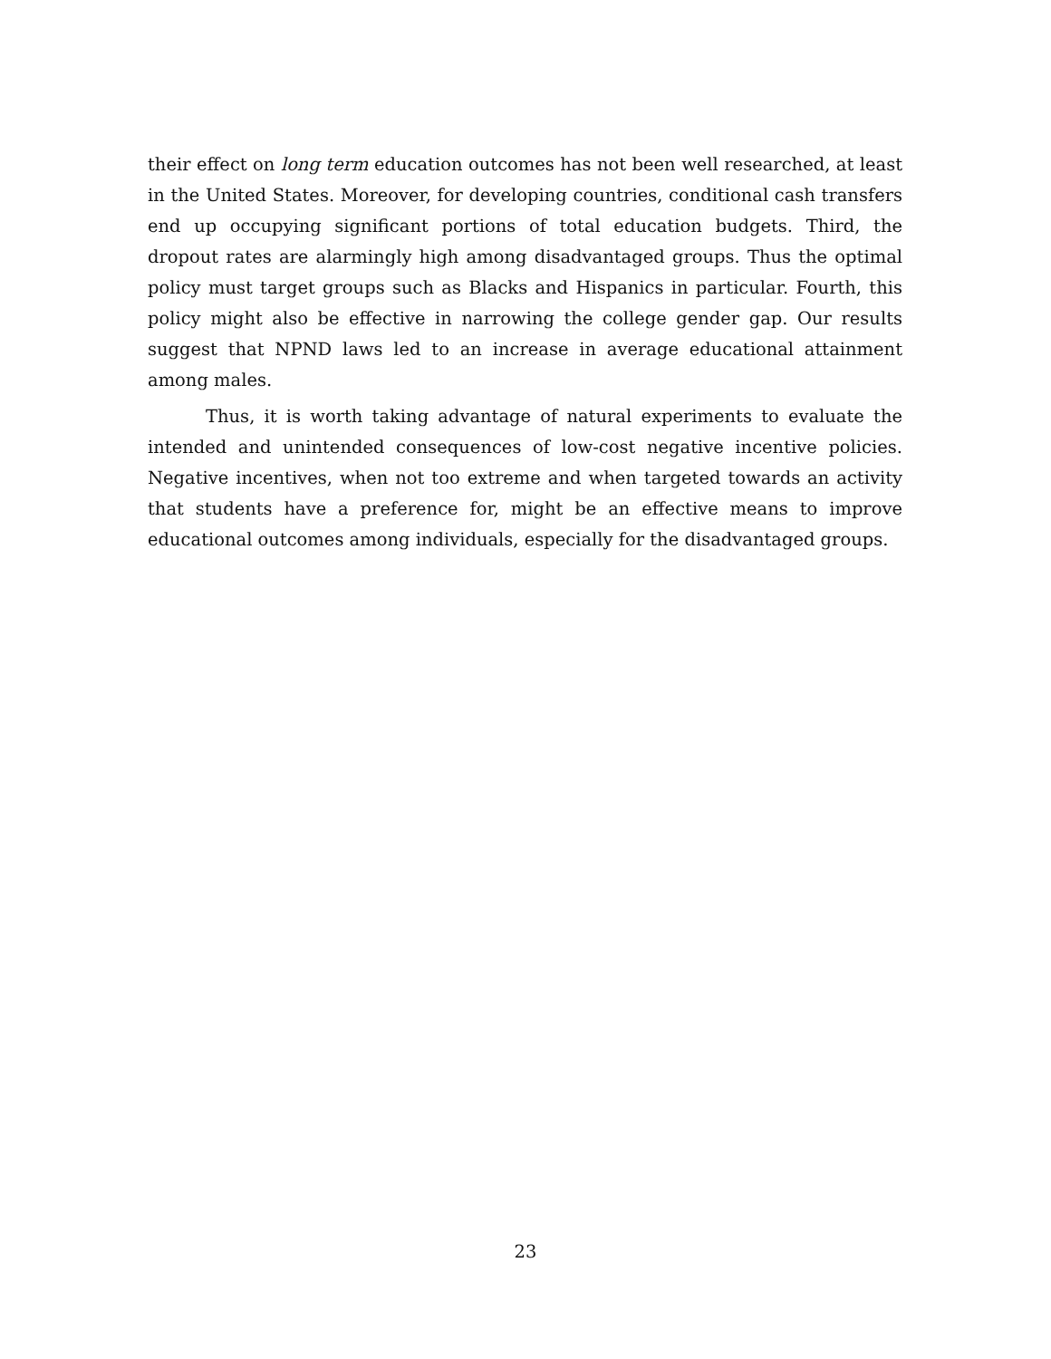their effect on long term education outcomes has not been well researched, at least in the United States. Moreover, for developing countries, conditional cash transfers end up occupying significant portions of total education budgets. Third, the dropout rates are alarmingly high among disadvantaged groups. Thus the optimal policy must target groups such as Blacks and Hispanics in particular. Fourth, this policy might also be effective in narrowing the college gender gap. Our results suggest that NPND laws led to an increase in average educational attainment among males.
Thus, it is worth taking advantage of natural experiments to evaluate the intended and unintended consequences of low-cost negative incentive policies. Negative incentives, when not too extreme and when targeted towards an activity that students have a preference for, might be an effective means to improve educational outcomes among individuals, especially for the disadvantaged groups.
23